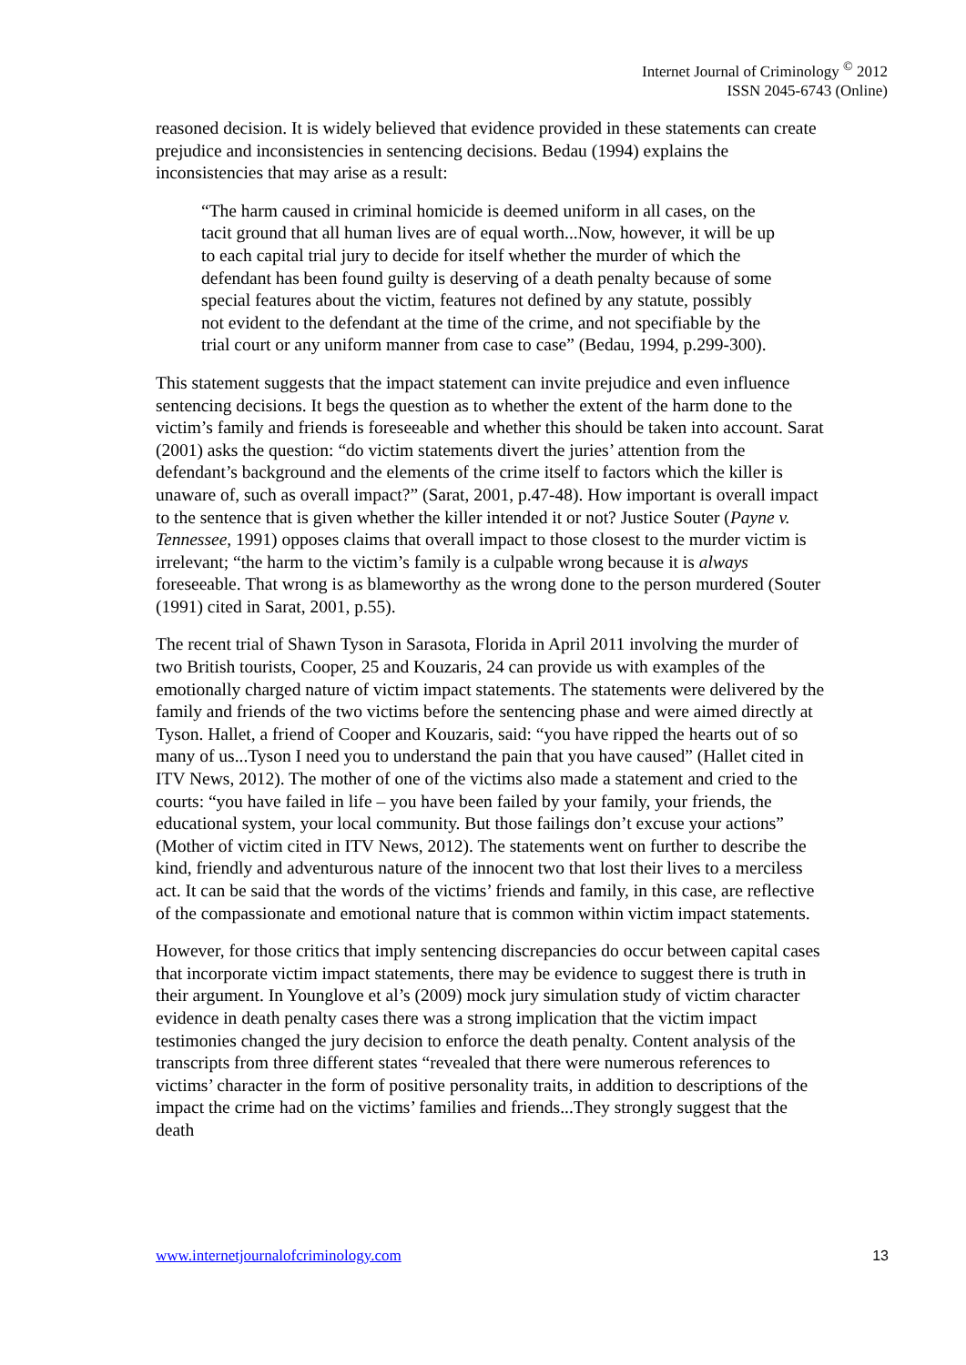Internet Journal of Criminology <sup>©</sup> 2012
ISSN 2045-6743 (Online)
reasoned decision. It is widely believed that evidence provided in these statements can create prejudice and inconsistencies in sentencing decisions. Bedau (1994) explains the inconsistencies that may arise as a result:
“The harm caused in criminal homicide is deemed uniform in all cases, on the tacit ground that all human lives are of equal worth...Now, however, it will be up to each capital trial jury to decide for itself whether the murder of which the defendant has been found guilty is deserving of a death penalty because of some special features about the victim, features not defined by any statute, possibly not evident to the defendant at the time of the crime, and not specifiable by the trial court or any uniform manner from case to case” (Bedau, 1994, p.299-300).
This statement suggests that the impact statement can invite prejudice and even influence sentencing decisions. It begs the question as to whether the extent of the harm done to the victim’s family and friends is foreseeable and whether this should be taken into account. Sarat (2001) asks the question: “do victim statements divert the juries’ attention from the defendant’s background and the elements of the crime itself to factors which the killer is unaware of, such as overall impact?” (Sarat, 2001, p.47-48). How important is overall impact to the sentence that is given whether the killer intended it or not? Justice Souter (Payne v. Tennessee, 1991) opposes claims that overall impact to those closest to the murder victim is irrelevant; “the harm to the victim’s family is a culpable wrong because it is always foreseeable. That wrong is as blameworthy as the wrong done to the person murdered (Souter (1991) cited in Sarat, 2001, p.55).
The recent trial of Shawn Tyson in Sarasota, Florida in April 2011 involving the murder of two British tourists, Cooper, 25 and Kouzaris, 24 can provide us with examples of the emotionally charged nature of victim impact statements. The statements were delivered by the family and friends of the two victims before the sentencing phase and were aimed directly at Tyson. Hallet, a friend of Cooper and Kouzaris, said: “you have ripped the hearts out of so many of us...Tyson I need you to understand the pain that you have caused” (Hallet cited in ITV News, 2012). The mother of one of the victims also made a statement and cried to the courts: “you have failed in life – you have been failed by your family, your friends, the educational system, your local community. But those failings don’t excuse your actions” (Mother of victim cited in ITV News, 2012). The statements went on further to describe the kind, friendly and adventurous nature of the innocent two that lost their lives to a merciless act. It can be said that the words of the victims’ friends and family, in this case, are reflective of the compassionate and emotional nature that is common within victim impact statements.
However, for those critics that imply sentencing discrepancies do occur between capital cases that incorporate victim impact statements, there may be evidence to suggest there is truth in their argument. In Younglove et al’s (2009) mock jury simulation study of victim character evidence in death penalty cases there was a strong implication that the victim impact testimonies changed the jury decision to enforce the death penalty. Content analysis of the transcripts from three different states “revealed that there were numerous references to victims’ character in the form of positive personality traits, in addition to descriptions of the impact the crime had on the victims’ families and friends...They strongly suggest that the death
www.internetjournalofcriminology.com 13